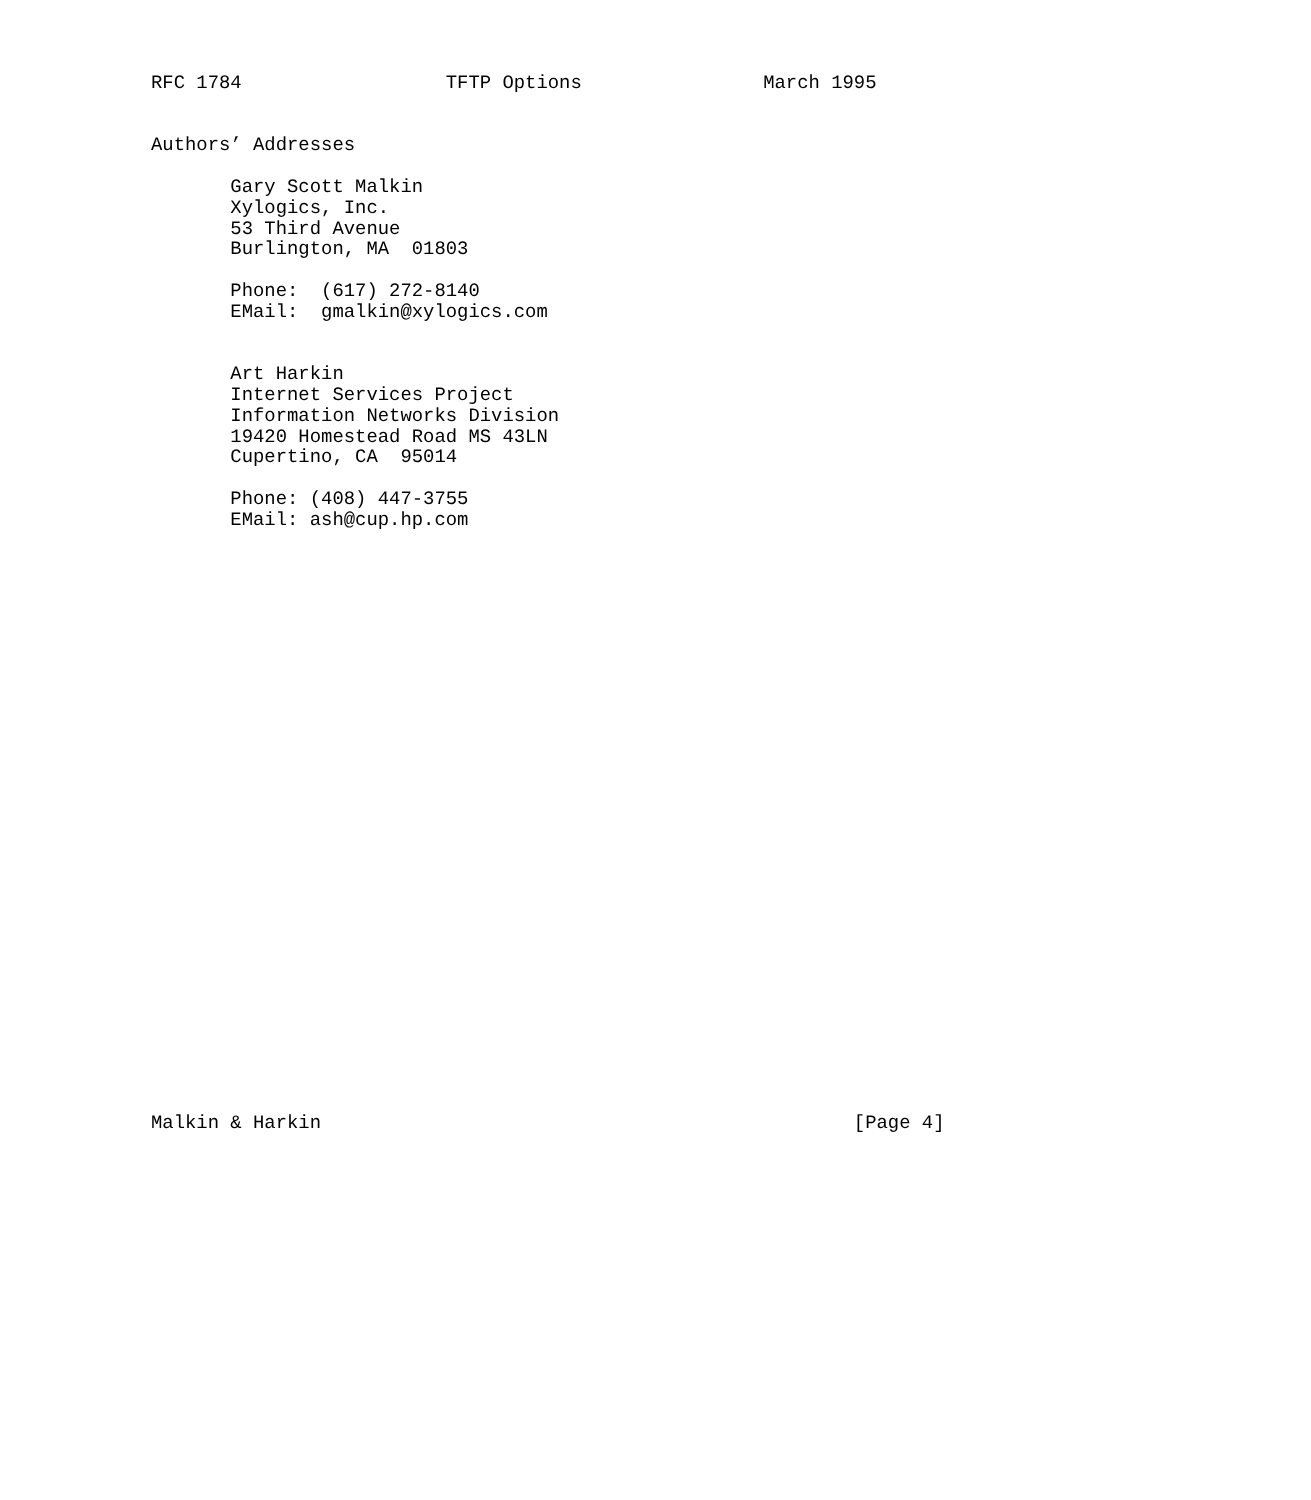RFC 1784                  TFTP Options                March 1995


Authors’ Addresses

       Gary Scott Malkin
       Xylogics, Inc.
       53 Third Avenue
       Burlington, MA  01803

       Phone:  (617) 272-8140
       EMail:  gmalkin@xylogics.com


       Art Harkin
       Internet Services Project
       Information Networks Division
       19420 Homestead Road MS 43LN
       Cupertino, CA  95014

       Phone: (408) 447-3755
       EMail: ash@cup.hp.com




























Malkin & Harkin                                               [Page 4]